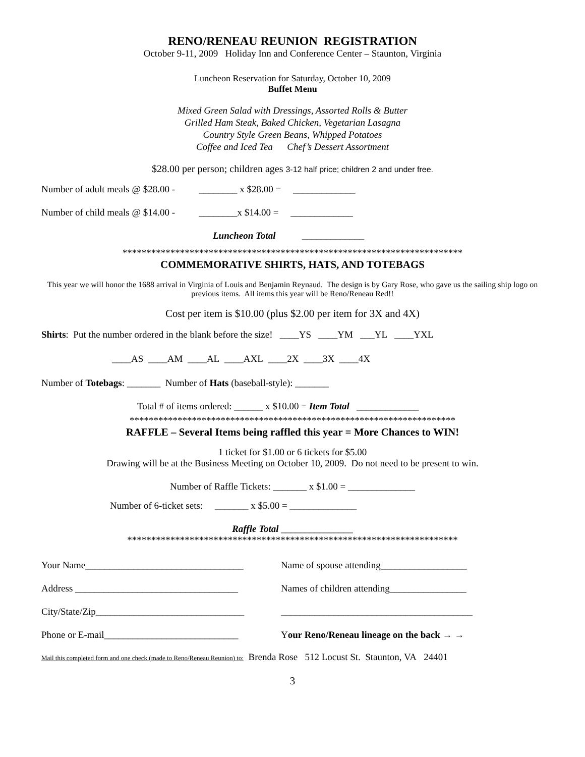RENO/RENEAU REUNION REGISTRATION
October 9-11, 2009 Holiday Inn and Conference Center – Staunton, Virginia
Luncheon Reservation for Saturday, October 10, 2009
Buffet Menu
Mixed Green Salad with Dressings, Assorted Rolls & Butter
Grilled Ham Steak, Baked Chicken, Vegetarian Lasagna
Country Style Green Beans, Whipped Potatoes
Coffee and Iced Tea Chef’s Dessert Assortment
$28.00 per person; children ages 3-12 half price; children 2 and under free.
Number of adult meals @ $28.00 - ________ x $28.00 = _____________
Number of child meals @ $14.00 - ________x $14.00 = _____________
Luncheon Total _____________
***********************************************************************
COMMEMORATIVE SHIRTS, HATS, AND TOTEBAGS
This year we will honor the 1688 arrival in Virginia of Louis and Benjamin Reynaud. The design is by Gary Rose, who gave us the sailing ship logo on previous items. All items this year will be Reno/Reneau Red!!
Cost per item is $10.00 (plus $2.00 per item for 3X and 4X)
Shirts: Put the number ordered in the blank before the size! ____YS ____YM ___YL ____YXL
____AS ____AM ____AL ____AXL ____2X ____3X ____4X
Number of Totebags: _______ Number of Hats (baseball-style): _______
Total # of items ordered: ______ x $10.00 = Item Total _____________
********************************************************************
RAFFLE – Several Items being raffled this year = More Chances to WIN!
1 ticket for $1.00 or 6 tickets for $5.00
Drawing will be at the Business Meeting on October 10, 2009. Do not need to be present to win.
Number of Raffle Tickets: _______ x $1.00 = ______________
Number of 6-ticket sets: _______ x $5.00 = ______________
Raffle Total _______________
*********************************************************************
Your Name_________________________________ Name of spouse attending__________________
Address __________________________________ Names of children attending________________
City/State/Zip_______________________________ ________________________________________
Phone or E-mail____________________________ Your Reno/Reneau lineage on the back → →
Mail this completed form and one check (made to Reno/Reneau Reunion) to: Brenda Rose 512 Locust St. Staunton, VA 24401
3